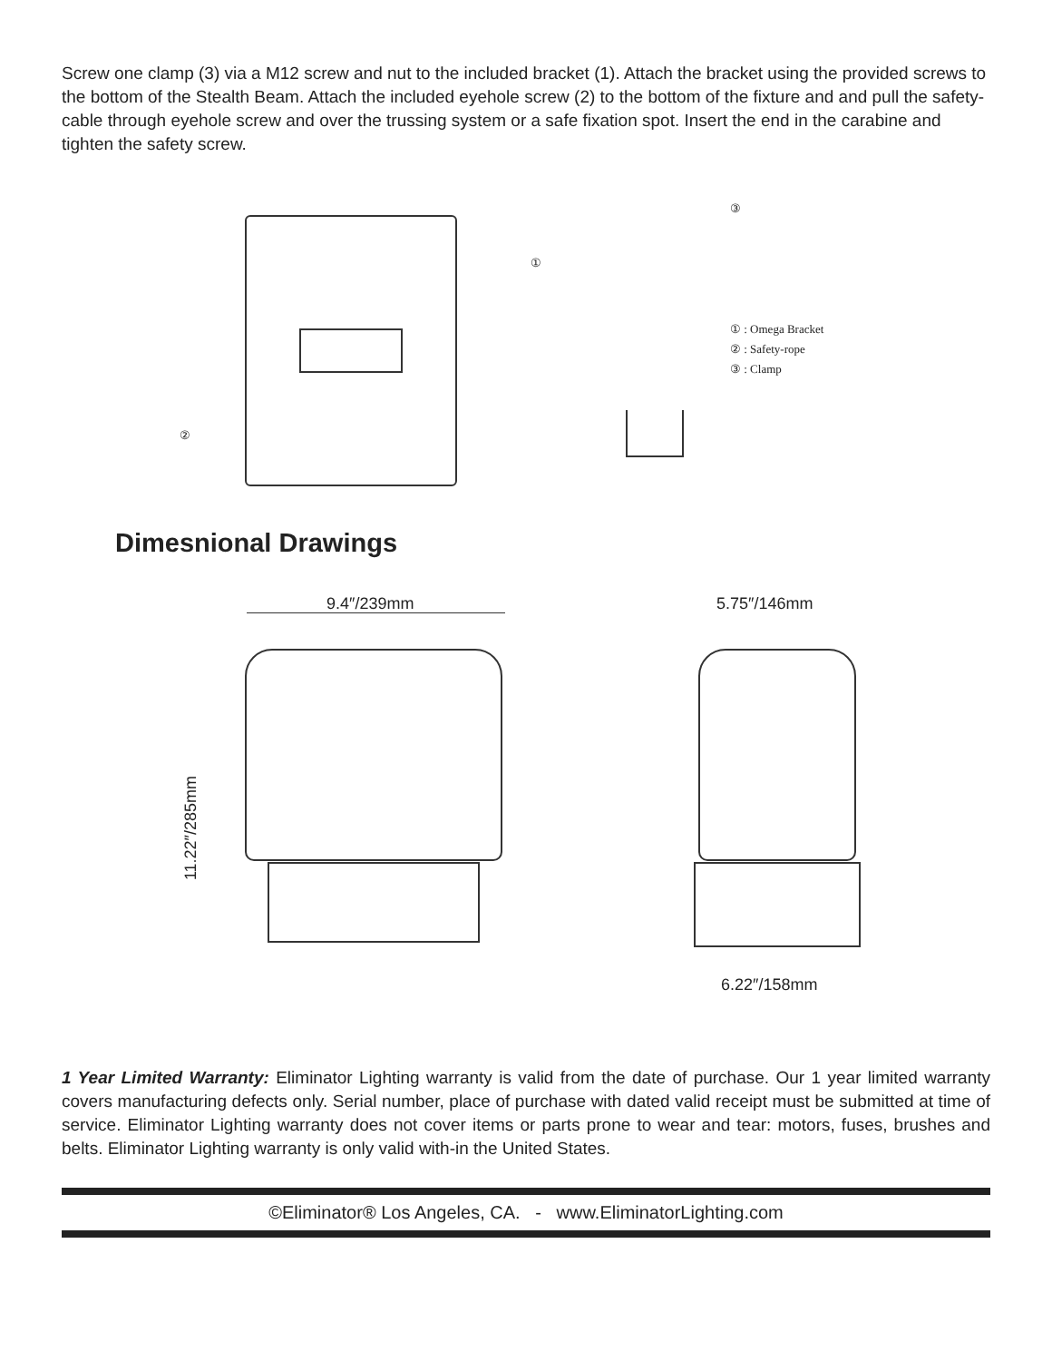Screw one clamp (3) via a M12 screw and nut to the included bracket (1). Attach the bracket using the provided screws to the bottom of the Stealth Beam. Attach the included eyehole screw (2) to the bottom of the fixture and and pull the safety-cable through eyehole screw and over the trussing system or a safe fixation spot. Insert the end in the carabine and tighten the safety screw.
①
②
③
① : Omega Bracket
② : Safety-rope
③ : Clamp
Dimesnional Drawings
9.4″/239mm
11.22″/285mm
5.75″/146mm
6.22″/158mm
1 Year Limited Warranty: Eliminator Lighting warranty is valid from the date of purchase. Our 1 year limited warranty covers manufacturing defects only. Serial number, place of purchase with dated valid receipt must be submitted at time of service. Eliminator Lighting warranty does not cover items or parts prone to wear and tear: motors, fuses, brushes and belts. Eliminator Lighting warranty is only valid with-in the United States.
©Eliminator® Los Angeles, CA. - www.EliminatorLighting.com